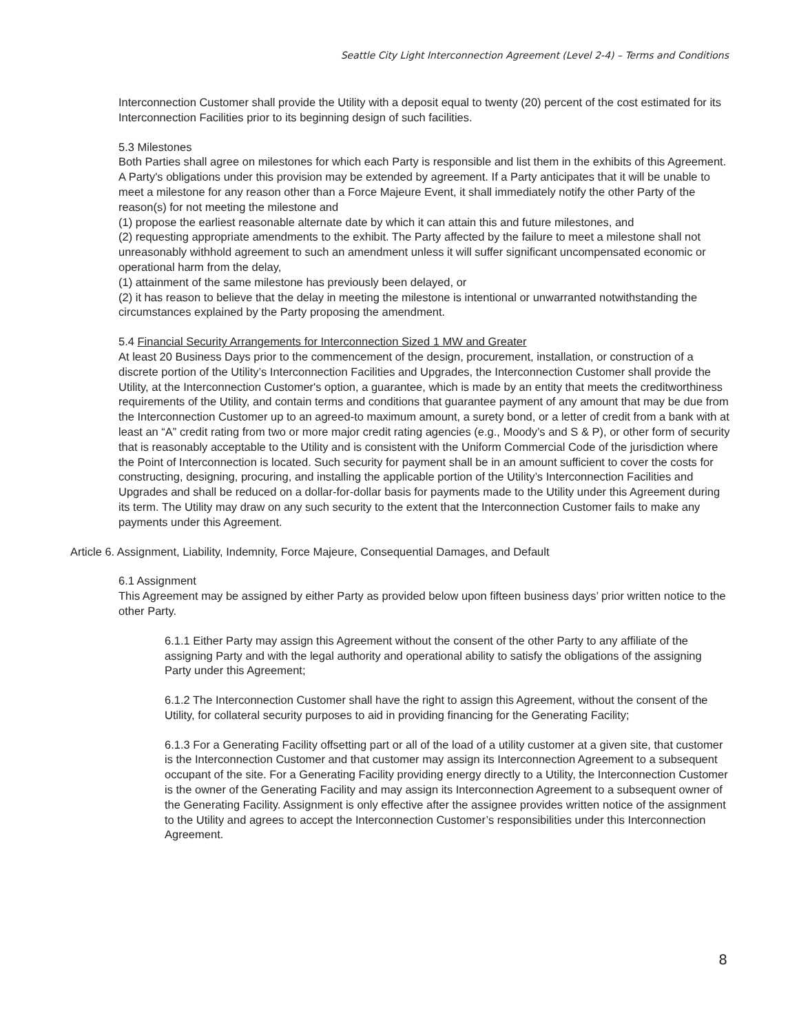Seattle City Light Interconnection Agreement (Level 2-4) – Terms and Conditions
Interconnection Customer shall provide the Utility with a deposit equal to twenty (20) percent of the cost estimated for its Interconnection Facilities prior to its beginning design of such facilities.
5.3 Milestones
Both Parties shall agree on milestones for which each Party is responsible and list them in the exhibits of this Agreement. A Party's obligations under this provision may be extended by agreement. If a Party anticipates that it will be unable to meet a milestone for any reason other than a Force Majeure Event, it shall immediately notify the other Party of the reason(s) for not meeting the milestone and
(1) propose the earliest reasonable alternate date by which it can attain this and future milestones, and
(2) requesting appropriate amendments to the exhibit. The Party affected by the failure to meet a milestone shall not unreasonably withhold agreement to such an amendment unless it will suffer significant uncompensated economic or operational harm from the delay,
(1) attainment of the same milestone has previously been delayed, or
(2) it has reason to believe that the delay in meeting the milestone is intentional or unwarranted notwithstanding the circumstances explained by the Party proposing the amendment.
5.4 Financial Security Arrangements for Interconnection Sized 1 MW and Greater
At least 20 Business Days prior to the commencement of the design, procurement, installation, or construction of a discrete portion of the Utility’s Interconnection Facilities and Upgrades, the Interconnection Customer shall provide the Utility, at the Interconnection Customer's option, a guarantee, which is made by an entity that meets the creditworthiness requirements of the Utility, and contain terms and conditions that guarantee payment of any amount that may be due from the Interconnection Customer up to an agreed-to maximum amount, a surety bond, or a letter of credit from a bank with at least an “A” credit rating from two or more major credit rating agencies (e.g., Moody’s and S & P), or other form of security that is reasonably acceptable to the Utility and is consistent with the Uniform Commercial Code of the jurisdiction where the Point of Interconnection is located. Such security for payment shall be in an amount sufficient to cover the costs for constructing, designing, procuring, and installing the applicable portion of the Utility’s Interconnection Facilities and Upgrades and shall be reduced on a dollar-for-dollar basis for payments made to the Utility under this Agreement during its term. The Utility may draw on any such security to the extent that the Interconnection Customer fails to make any payments under this Agreement.
Article 6. Assignment, Liability, Indemnity, Force Majeure, Consequential Damages, and Default
6.1 Assignment
This Agreement may be assigned by either Party as provided below upon fifteen business days’ prior written notice to the other Party.
6.1.1 Either Party may assign this Agreement without the consent of the other Party to any affiliate of the assigning Party and with the legal authority and operational ability to satisfy the obligations of the assigning Party under this Agreement;
6.1.2 The Interconnection Customer shall have the right to assign this Agreement, without the consent of the Utility, for collateral security purposes to aid in providing financing for the Generating Facility;
6.1.3 For a Generating Facility offsetting part or all of the load of a utility customer at a given site, that customer is the Interconnection Customer and that customer may assign its Interconnection Agreement to a subsequent occupant of the site. For a Generating Facility providing energy directly to a Utility, the Interconnection Customer is the owner of the Generating Facility and may assign its Interconnection Agreement to a subsequent owner of the Generating Facility. Assignment is only effective after the assignee provides written notice of the assignment to the Utility and agrees to accept the Interconnection Customer’s responsibilities under this Interconnection Agreement.
8